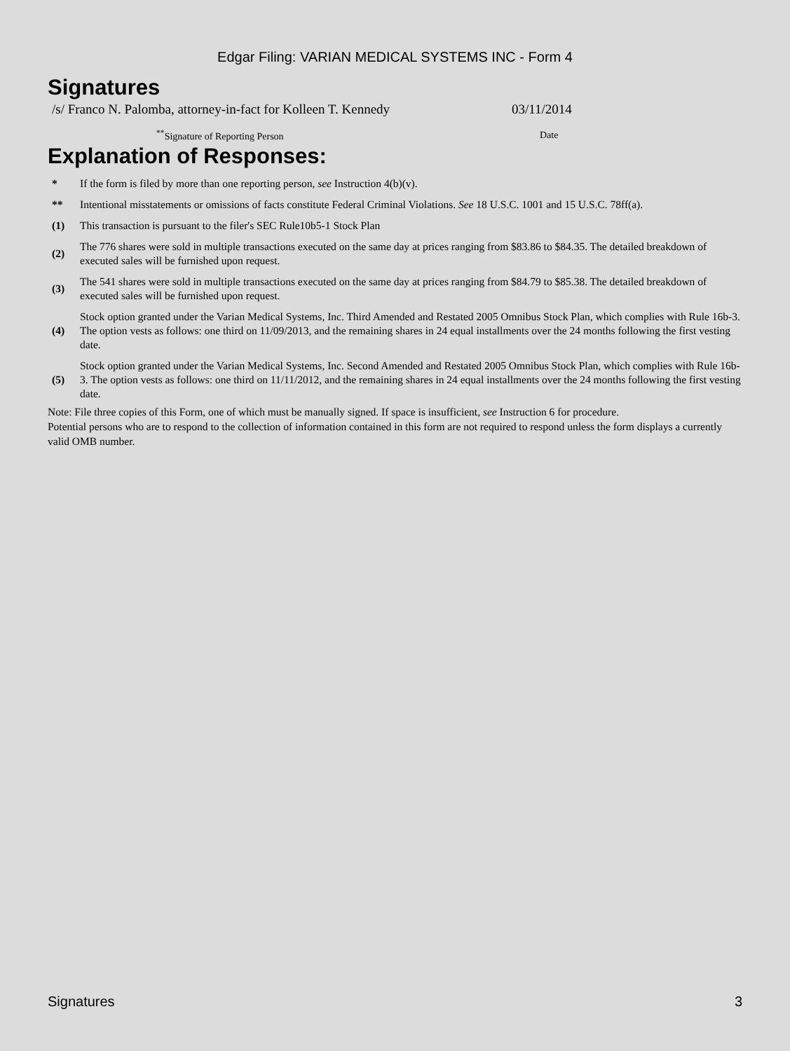Edgar Filing: VARIAN MEDICAL SYSTEMS INC - Form 4
Signatures
| /s/ Franco N. Palomba, attorney-in-fact for Kolleen T. Kennedy | 03/11/2014 |
| <sup>**</sup> Signature of Reporting Person | Date |
Explanation of Responses:
| * | If the form is filed by more than one reporting person, see Instruction 4(b)(v). |
| ** | Intentional misstatements or omissions of facts constitute Federal Criminal Violations. See 18 U.S.C. 1001 and 15 U.S.C. 78ff(a). |
| (1) | This transaction is pursuant to the filer's SEC Rule10b5-1 Stock Plan |
| (2) | The 776 shares were sold in multiple transactions executed on the same day at prices ranging from $83.86 to $84.35. The detailed breakdown of executed sales will be furnished upon request. |
| (3) | The 541 shares were sold in multiple transactions executed on the same day at prices ranging from $84.79 to $85.38. The detailed breakdown of executed sales will be furnished upon request. |
| (4) | Stock option granted under the Varian Medical Systems, Inc. Third Amended and Restated 2005 Omnibus Stock Plan, which complies with Rule 16b-3. The option vests as follows: one third on 11/09/2013, and the remaining shares in 24 equal installments over the 24 months following the first vesting date. |
| (5) | Stock option granted under the Varian Medical Systems, Inc. Second Amended and Restated 2005 Omnibus Stock Plan, which complies with Rule 16b-3. The option vests as follows: one third on 11/11/2012, and the remaining shares in 24 equal installments over the 24 months following the first vesting date. |
Note: File three copies of this Form, one of which must be manually signed. If space is insufficient, see Instruction 6 for procedure.
Potential persons who are to respond to the collection of information contained in this form are not required to respond unless the form displays a currently valid OMB number.
Signatures 3